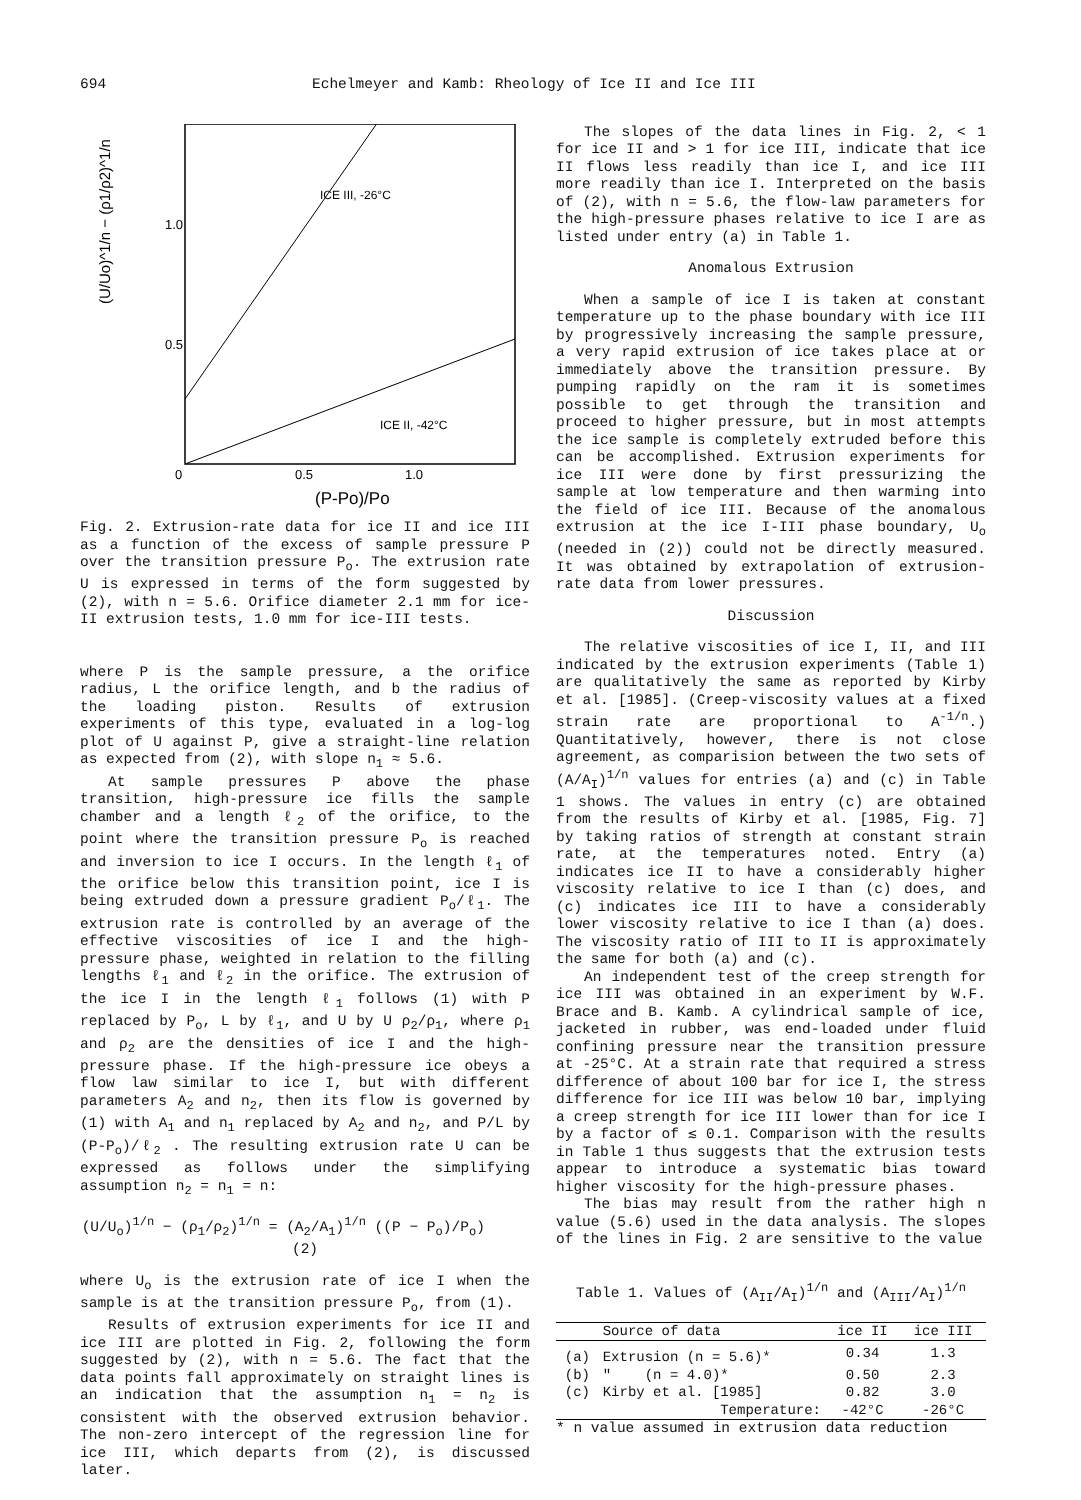694 Echelmeyer and Kamb: Rheology of Ice II and Ice III
1.0
0.5
0
0.5
1.0
(U/Uo)^1/n − (ρ1/ρ2)^1/n
ICE III, -26°C
ICE II, -42°C
(P-Po)/Po
Fig. 2. Extrusion-rate data for ice II and ice III as a function of the excess of sample pressure P over the transition pressure P<sub>o</sub>. The extrusion rate U is expressed in terms of the form suggested by (2), with n = 5.6. Orifice diameter 2.1 mm for ice-II extrusion tests, 1.0 mm for ice-III tests.
where P is the sample pressure, a the orifice radius, L the orifice length, and b the radius of the loading piston. Results of extrusion experiments of this type, evaluated in a log-log plot of U against P, give a straight-line relation as expected from (2), with slope n<sub>1</sub> ≈ 5.6.
At sample pressures P above the phase transition, high-pressure ice fills the sample chamber and a length ℓ<sub>2</sub> of the orifice, to the point where the transition pressure P<sub>o</sub> is reached and inversion to ice I occurs. In the length ℓ<sub>1</sub> of the orifice below this transition point, ice I is being extruded down a pressure gradient P<sub>o</sub>/ℓ<sub>1</sub>. The extrusion rate is controlled by an average of the effective viscosities of ice I and the high-pressure phase, weighted in relation to the filling lengths ℓ<sub>1</sub> and ℓ<sub>2</sub> in the orifice. The extrusion of the ice I in the length ℓ<sub>1</sub> follows (1) with P replaced by P<sub>o</sub>, L by ℓ<sub>1</sub>, and U by U ρ<sub>2</sub>/ρ<sub>1</sub>, where ρ<sub>1</sub> and ρ<sub>2</sub> are the densities of ice I and the high-pressure phase. If the high-pressure ice obeys a flow law similar to ice I, but with different parameters A<sub>2</sub> and n<sub>2</sub>, then its flow is governed by (1) with A<sub>1</sub> and n<sub>1</sub> replaced by A<sub>2</sub> and n<sub>2</sub>, and P/L by (P-P<sub>o</sub>)/ℓ<sub>2</sub> . The resulting extrusion rate U can be expressed as follows under the simplifying assumption n<sub>2</sub> = n<sub>1</sub> = n:
(U/U<sub>o</sub>)<sup>1/n</sup> − (ρ<sub>1</sub>/ρ<sub>2</sub>)<sup>1/n</sup> = (A<sub>2</sub>/A<sub>1</sub>)<sup>1/n</sup> ((P − P<sub>o</sub>)/P<sub>o</sub>) (2)
where U<sub>o</sub> is the extrusion rate of ice I when the sample is at the transition pressure P<sub>o</sub>, from (1).
Results of extrusion experiments for ice II and ice III are plotted in Fig. 2, following the form suggested by (2), with n = 5.6. The fact that the data points fall approximately on straight lines is an indication that the assumption n<sub>1</sub> = n<sub>2</sub> is consistent with the observed extrusion behavior. The non-zero intercept of the regression line for ice III, which departs from (2), is discussed later.
The slopes of the data lines in Fig. 2, < 1 for ice II and > 1 for ice III, indicate that ice II flows less readily than ice I, and ice III more readily than ice I. Interpreted on the basis of (2), with n = 5.6, the flow-law parameters for the high-pressure phases relative to ice I are as listed under entry (a) in Table 1.
Anomalous Extrusion
When a sample of ice I is taken at constant temperature up to the phase boundary with ice III by progressively increasing the sample pressure, a very rapid extrusion of ice takes place at or immediately above the transition pressure. By pumping rapidly on the ram it is sometimes possible to get through the transition and proceed to higher pressure, but in most attempts the ice sample is completely extruded before this can be accomplished. Extrusion experiments for ice III were done by first pressurizing the sample at low temperature and then warming into the field of ice III. Because of the anomalous extrusion at the ice I-III phase boundary, U<sub>o</sub> (needed in (2)) could not be directly measured. It was obtained by extrapolation of extrusion-rate data from lower pressures.
Discussion
The relative viscosities of ice I, II, and III indicated by the extrusion experiments (Table 1) are qualitatively the same as reported by Kirby et al. [1985]. (Creep-viscosity values at a fixed strain rate are proportional to A<sup>-1/n</sup>.) Quantitatively, however, there is not close agreement, as comparision between the two sets of (A/A<sub>I</sub>)<sup>1/n</sup> values for entries (a) and (c) in Table 1 shows. The values in entry (c) are obtained from the results of Kirby et al. [1985, Fig. 7] by taking ratios of strength at constant strain rate, at the temperatures noted. Entry (a) indicates ice II to have a considerably higher viscosity relative to ice I than (c) does, and (c) indicates ice III to have a considerably lower viscosity relative to ice I than (a) does. The viscosity ratio of III to II is approximately the same for both (a) and (c).
An independent test of the creep strength for ice III was obtained in an experiment by W.F. Brace and B. Kamb. A cylindrical sample of ice, jacketed in rubber, was end-loaded under fluid confining pressure near the transition pressure at -25°C. At a strain rate that required a stress difference of about 100 bar for ice I, the stress difference for ice III was below 10 bar, implying a creep strength for ice III lower than for ice I by a factor of ≲ 0.1. Comparison with the results in Table 1 thus suggests that the extrusion tests appear to introduce a systematic bias toward higher viscosity for the high-pressure phases.
The bias may result from the rather high n value (5.6) used in the data analysis. The slopes of the lines in Fig. 2 are sensitive to the value
Table 1. Values of (A<sub>II</sub>/A<sub>I</sub>)<sup>1/n</sup> and (A<sub>III</sub>/A<sub>I</sub>)<sup>1/n</sup>
| | Source of data | ice II | ice III |
| --- | --- | --- | --- |
| (a) | Extrusion (n = 5.6)* | 0.34 | 1.3 |
| (b) | " (n = 4.0)* | 0.50 | 2.3 |
| (c) | Kirby et al. [1985] | 0.82 | 3.0 |
| | Temperature: | -42°C | -26°C |
* n value assumed in extrusion data reduction